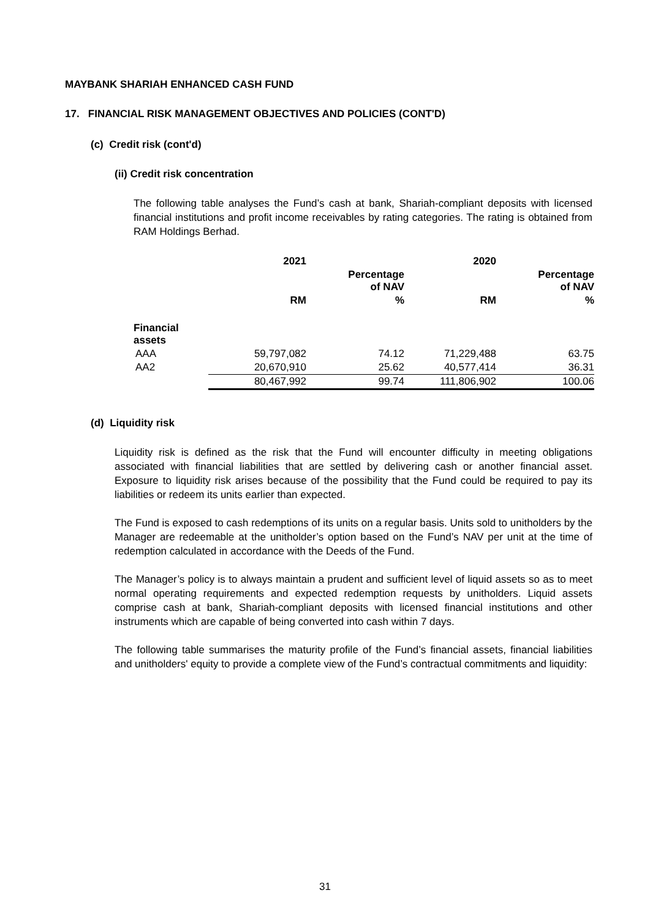MAYBANK SHARIAH ENHANCED CASH FUND
17. FINANCIAL RISK MANAGEMENT OBJECTIVES AND POLICIES (CONT'D)
(c) Credit risk (cont'd)
(ii) Credit risk concentration
The following table analyses the Fund’s cash at bank, Shariah-compliant deposits with licensed financial institutions and profit income receivables by rating categories. The rating is obtained from RAM Holdings Berhad.
| | 2021 | | 2020 | |
| --- | --- | --- | --- | --- |
| | | Percentage of NAV | | Percentage of NAV |
| | RM | % | RM | % |
| Financial assets | | | | |
| AAA | 59,797,082 | 74.12 | 71,229,488 | 63.75 |
| AA2 | 20,670,910 | 25.62 | 40,577,414 | 36.31 |
| | 80,467,992 | 99.74 | 111,806,902 | 100.06 |
(d) Liquidity risk
Liquidity risk is defined as the risk that the Fund will encounter difficulty in meeting obligations associated with financial liabilities that are settled by delivering cash or another financial asset. Exposure to liquidity risk arises because of the possibility that the Fund could be required to pay its liabilities or redeem its units earlier than expected.
The Fund is exposed to cash redemptions of its units on a regular basis. Units sold to unitholders by the Manager are redeemable at the unitholder’s option based on the Fund’s NAV per unit at the time of redemption calculated in accordance with the Deeds of the Fund.
The Manager’s policy is to always maintain a prudent and sufficient level of liquid assets so as to meet normal operating requirements and expected redemption requests by unitholders. Liquid assets comprise cash at bank, Shariah-compliant deposits with licensed financial institutions and other instruments which are capable of being converted into cash within 7 days.
The following table summarises the maturity profile of the Fund’s financial assets, financial liabilities and unitholders' equity to provide a complete view of the Fund’s contractual commitments and liquidity:
31